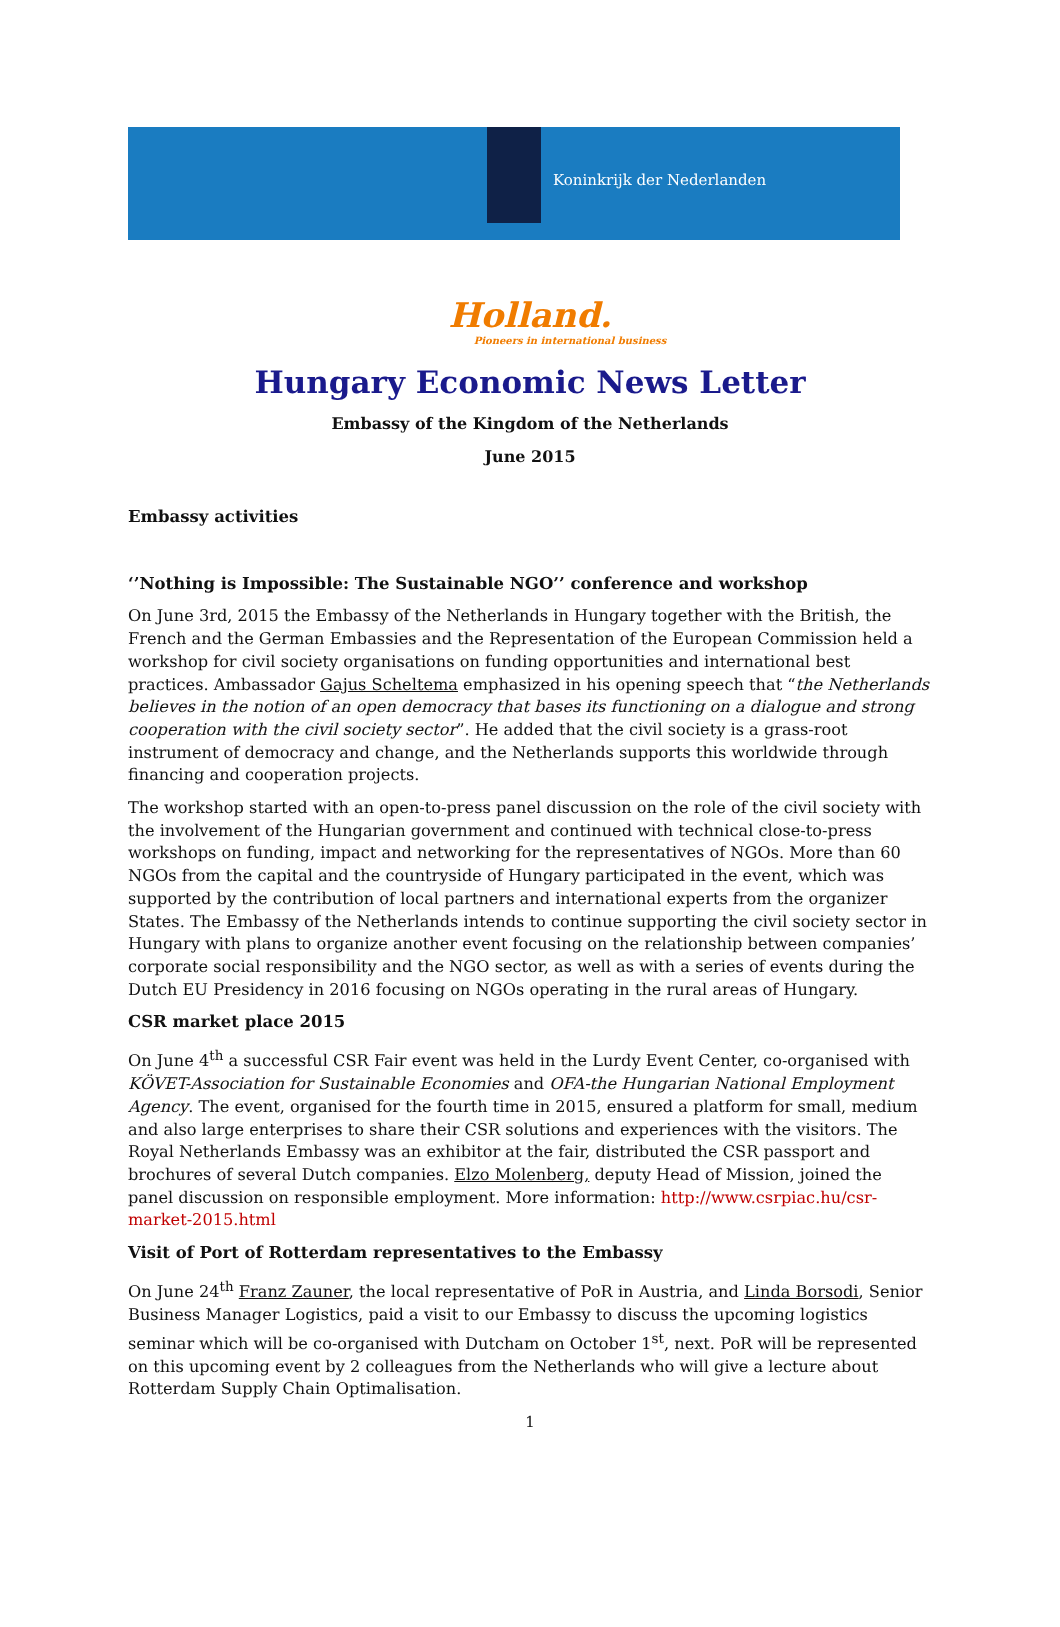Koninkrijk der Nederlanden
Holland.
Pioneers in international business
Hungary Economic News Letter
Embassy of the Kingdom of the Netherlands
June 2015
Embassy activities
‘’Nothing is Impossible: The Sustainable NGO’’ conference and workshop
On June 3rd, 2015 the Embassy of the Netherlands in Hungary together with the British, the French and the German Embassies and the Representation of the European Commission held a workshop for civil society organisations on funding opportunities and international best practices. Ambassador Gajus Scheltema emphasized in his opening speech that “the Netherlands believes in the notion of an open democracy that bases its functioning on a dialogue and strong cooperation with the civil society sector”. He added that the civil society is a grass-root instrument of democracy and change, and the Netherlands supports this worldwide through financing and cooperation projects.
The workshop started with an open-to-press panel discussion on the role of the civil society with the involvement of the Hungarian government and continued with technical close-to-press workshops on funding, impact and networking for the representatives of NGOs. More than 60 NGOs from the capital and the countryside of Hungary participated in the event, which was supported by the contribution of local partners and international experts from the organizer States. The Embassy of the Netherlands intends to continue supporting the civil society sector in Hungary with plans to organize another event focusing on the relationship between companies’ corporate social responsibility and the NGO sector, as well as with a series of events during the Dutch EU Presidency in 2016 focusing on NGOs operating in the rural areas of Hungary.
CSR market place 2015
On June 4<sup>th</sup> a successful CSR Fair event was held in the Lurdy Event Center, co-organised with KÖVET-Association for Sustainable Economies and OFA-the Hungarian National Employment Agency. The event, organised for the fourth time in 2015, ensured a platform for small, medium and also large enterprises to share their CSR solutions and experiences with the visitors. The Royal Netherlands Embassy was an exhibitor at the fair, distributed the CSR passport and brochures of several Dutch companies. Elzo Molenberg, deputy Head of Mission, joined the panel discussion on responsible employment. More information: http://www.csrpiac.hu/csr-market-2015.html
Visit of Port of Rotterdam representatives to the Embassy
On June 24<sup>th</sup> Franz Zauner, the local representative of PoR in Austria, and Linda Borsodi, Senior Business Manager Logistics, paid a visit to our Embassy to discuss the upcoming logistics seminar which will be co-organised with Dutcham on October 1<sup>st</sup>, next. PoR will be represented on this upcoming event by 2 colleagues from the Netherlands who will give a lecture about Rotterdam Supply Chain Optimalisation.
1